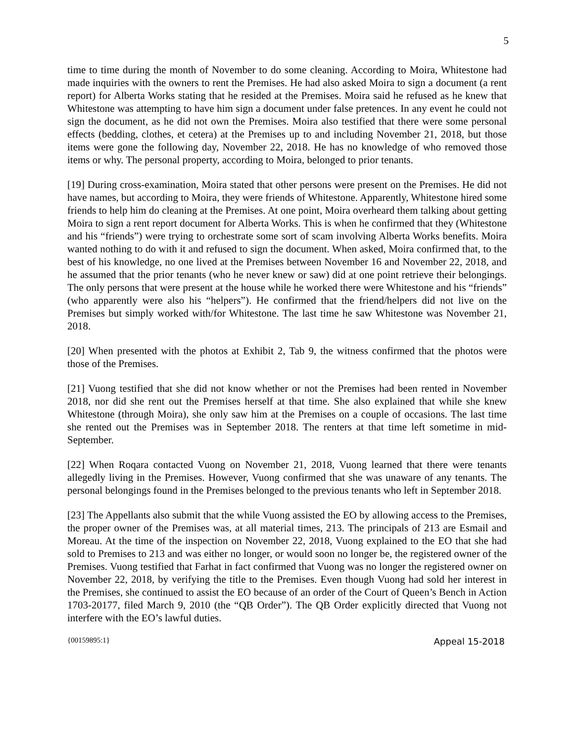5
time to time during the month of November to do some cleaning. According to Moira, Whitestone had made inquiries with the owners to rent the Premises. He had also asked Moira to sign a document (a rent report) for Alberta Works stating that he resided at the Premises. Moira said he refused as he knew that Whitestone was attempting to have him sign a document under false pretences. In any event he could not sign the document, as he did not own the Premises. Moira also testified that there were some personal effects (bedding, clothes, et cetera) at the Premises up to and including November 21, 2018, but those items were gone the following day, November 22, 2018. He has no knowledge of who removed those items or why. The personal property, according to Moira, belonged to prior tenants.
[19] During cross-examination, Moira stated that other persons were present on the Premises. He did not have names, but according to Moira, they were friends of Whitestone. Apparently, Whitestone hired some friends to help him do cleaning at the Premises. At one point, Moira overheard them talking about getting Moira to sign a rent report document for Alberta Works. This is when he confirmed that they (Whitestone and his “friends”) were trying to orchestrate some sort of scam involving Alberta Works benefits. Moira wanted nothing to do with it and refused to sign the document. When asked, Moira confirmed that, to the best of his knowledge, no one lived at the Premises between November 16 and November 22, 2018, and he assumed that the prior tenants (who he never knew or saw) did at one point retrieve their belongings. The only persons that were present at the house while he worked there were Whitestone and his “friends” (who apparently were also his “helpers”). He confirmed that the friend/helpers did not live on the Premises but simply worked with/for Whitestone. The last time he saw Whitestone was November 21, 2018.
[20] When presented with the photos at Exhibit 2, Tab 9, the witness confirmed that the photos were those of the Premises.
[21] Vuong testified that she did not know whether or not the Premises had been rented in November 2018, nor did she rent out the Premises herself at that time. She also explained that while she knew Whitestone (through Moira), she only saw him at the Premises on a couple of occasions. The last time she rented out the Premises was in September 2018. The renters at that time left sometime in mid-September.
[22] When Roqara contacted Vuong on November 21, 2018, Vuong learned that there were tenants allegedly living in the Premises. However, Vuong confirmed that she was unaware of any tenants. The personal belongings found in the Premises belonged to the previous tenants who left in September 2018.
[23] The Appellants also submit that the while Vuong assisted the EO by allowing access to the Premises, the proper owner of the Premises was, at all material times, 213. The principals of 213 are Esmail and Moreau. At the time of the inspection on November 22, 2018, Vuong explained to the EO that she had sold to Premises to 213 and was either no longer, or would soon no longer be, the registered owner of the Premises. Vuong testified that Farhat in fact confirmed that Vuong was no longer the registered owner on November 22, 2018, by verifying the title to the Premises. Even though Vuong had sold her interest in the Premises, she continued to assist the EO because of an order of the Court of Queen’s Bench in Action 1703-20177, filed March 9, 2010 (the “QB Order”). The QB Order explicitly directed that Vuong not interfere with the EO’s lawful duties.
{00159895:1} Appeal 15-2018